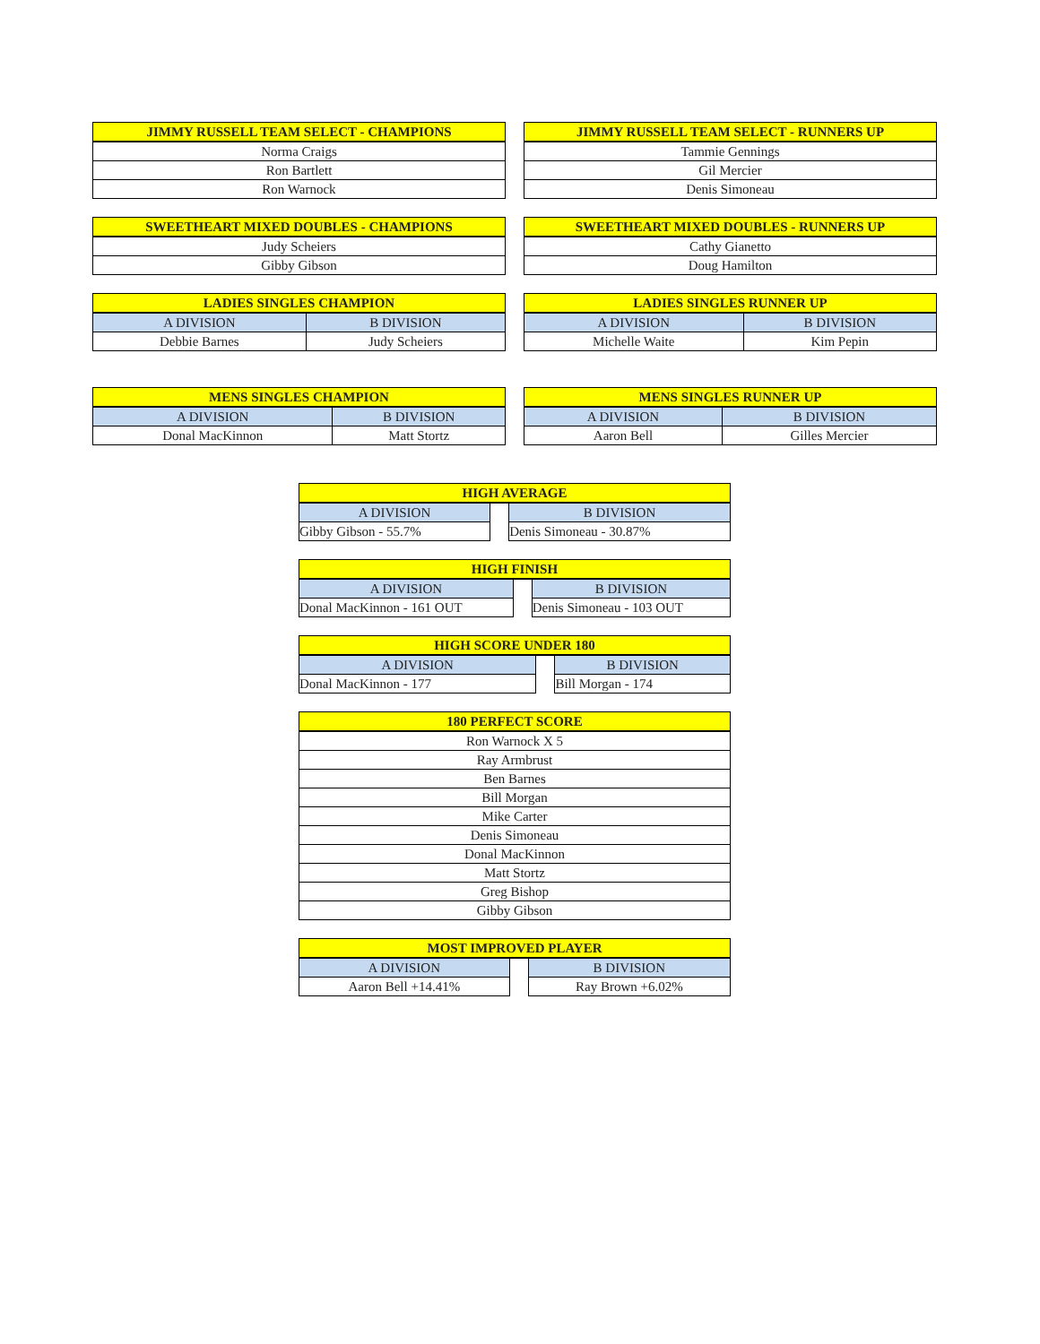| JIMMY RUSSELL TEAM SELECT - CHAMPIONS |
| --- |
| Norma Craigs |
| Ron Bartlett |
| Ron Warnock |
| JIMMY RUSSELL TEAM SELECT - RUNNERS UP |
| --- |
| Tammie Gennings |
| Gil Mercier |
| Denis Simoneau |
| SWEETHEART MIXED DOUBLES - CHAMPIONS |
| --- |
| Judy Scheiers |
| Gibby Gibson |
| SWEETHEART MIXED DOUBLES - RUNNERS UP |
| --- |
| Cathy Gianetto |
| Doug Hamilton |
| LADIES SINGLES CHAMPION | |
| --- | --- |
| A DIVISION | B DIVISION |
| Debbie Barnes | Judy Scheiers |
| LADIES SINGLES RUNNER UP | |
| --- | --- |
| A DIVISION | B DIVISION |
| Michelle Waite | Kim Pepin |
| MENS SINGLES CHAMPION | |
| --- | --- |
| A DIVISION | B DIVISION |
| Donal MacKinnon | Matt Stortz |
| MENS SINGLES RUNNER UP | |
| --- | --- |
| A DIVISION | B DIVISION |
| Aaron Bell | Gilles Mercier |
| HIGH AVERAGE | | |
| --- | --- | --- |
| A DIVISION | | B DIVISION |
| Gibby Gibson - 55.7% | | Denis Simoneau - 30.87% |
| HIGH FINISH | | |
| --- | --- | --- |
| A DIVISION | | B DIVISION |
| Donal MacKinnon - 161 OUT | | Denis Simoneau - 103 OUT |
| HIGH SCORE UNDER 180 | | |
| --- | --- | --- |
| A DIVISION | | B DIVISION |
| Donal MacKinnon - 177 | | Bill Morgan - 174 |
| 180 PERFECT SCORE |
| --- |
| Ron Warnock X 5 |
| Ray Armbrust |
| Ben Barnes |
| Bill Morgan |
| Mike Carter |
| Denis Simoneau |
| Donal MacKinnon |
| Matt Stortz |
| Greg Bishop |
| Gibby Gibson |
| MOST IMPROVED PLAYER | | |
| --- | --- | --- |
| A DIVISION | | B DIVISION |
| Aaron Bell +14.41% | | Ray Brown +6.02% |